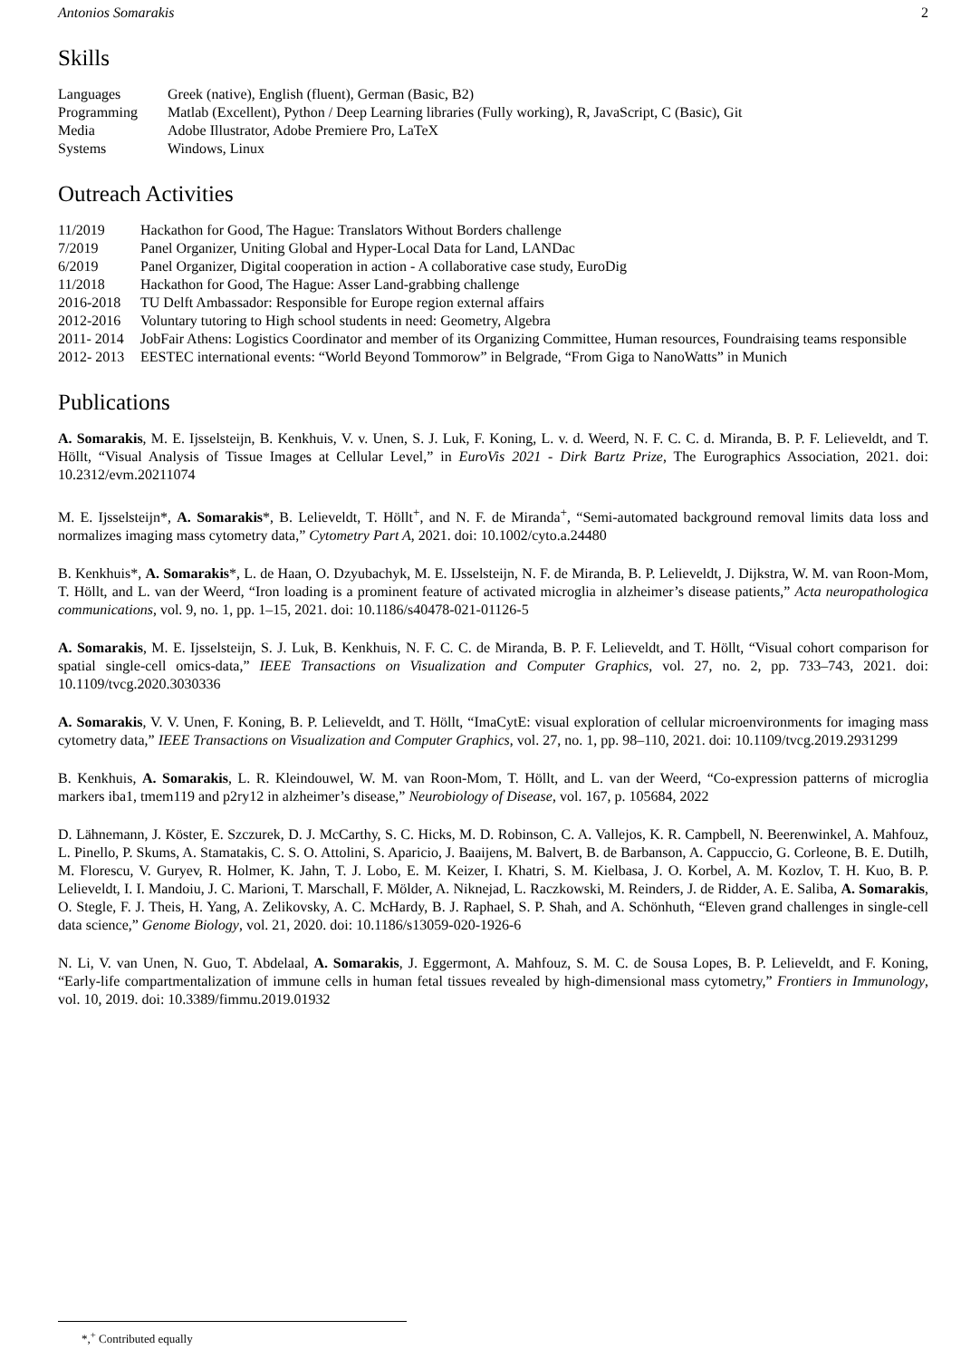Antonios Somarakis 2
Skills
| Languages | Greek (native), English (fluent), German (Basic, B2) |
| Programming | Matlab (Excellent), Python / Deep Learning libraries (Fully working), R, JavaScript, C (Basic), Git |
| Media | Adobe Illustrator, Adobe Premiere Pro, LaTeX |
| Systems | Windows, Linux |
Outreach Activities
| 11/2019 | Hackathon for Good, The Hague: Translators Without Borders challenge |
| 7/2019 | Panel Organizer, Uniting Global and Hyper-Local Data for Land, LANDac |
| 6/2019 | Panel Organizer, Digital cooperation in action - A collaborative case study, EuroDig |
| 11/2018 | Hackathon for Good, The Hague: Asser Land-grabbing challenge |
| 2016-2018 | TU Delft Ambassador: Responsible for Europe region external affairs |
| 2012-2016 | Voluntary tutoring to High school students in need: Geometry, Algebra |
| 2011- 2014 | JobFair Athens: Logistics Coordinator and member of its Organizing Committee, Human resources, Foundraising teams responsible |
| 2012- 2013 | EESTEC international events: “World Beyond Tommorow” in Belgrade, “From Giga to NanoWatts” in Munich |
Publications
A. Somarakis, M. E. Ijsselsteijn, B. Kenkhuis, V. v. Unen, S. J. Luk, F. Koning, L. v. d. Weerd, N. F. C. C. d. Miranda, B. P. F. Lelieveldt, and T. Höllt, “Visual Analysis of Tissue Images at Cellular Level,” in EuroVis 2021 - Dirk Bartz Prize, The Eurographics Association, 2021. doi: 10.2312/evm.20211074
M. E. Ijsselsteijn*, A. Somarakis*, B. Lelieveldt, T. Höllt<sup>+</sup>, and N. F. de Miranda<sup>+</sup>, “Semi-automated background removal limits data loss and normalizes imaging mass cytometry data,” Cytometry Part A, 2021. doi: 10.1002/cyto.a.24480
B. Kenkhuis*, A. Somarakis*, L. de Haan, O. Dzyubachyk, M. E. IJsselsteijn, N. F. de Miranda, B. P. Lelieveldt, J. Dijkstra, W. M. van Roon-Mom, T. Höllt, and L. van der Weerd, “Iron loading is a prominent feature of activated microglia in alzheimer’s disease patients,” Acta neuropathologica communications, vol. 9, no. 1, pp. 1–15, 2021. doi: 10.1186/s40478-021-01126-5
A. Somarakis, M. E. Ijsselsteijn, S. J. Luk, B. Kenkhuis, N. F. C. C. de Miranda, B. P. F. Lelieveldt, and T. Höllt, “Visual cohort comparison for spatial single-cell omics-data,” IEEE Transactions on Visualization and Computer Graphics, vol. 27, no. 2, pp. 733–743, 2021. doi: 10.1109/tvcg.2020.3030336
A. Somarakis, V. V. Unen, F. Koning, B. P. Lelieveldt, and T. Höllt, “ImaCytE: visual exploration of cellular microenvironments for imaging mass cytometry data,” IEEE Transactions on Visualization and Computer Graphics, vol. 27, no. 1, pp. 98–110, 2021. doi: 10.1109/tvcg.2019.2931299
B. Kenkhuis, A. Somarakis, L. R. Kleindouwel, W. M. van Roon-Mom, T. Höllt, and L. van der Weerd, “Co-expression patterns of microglia markers iba1, tmem119 and p2ry12 in alzheimer’s disease,” Neurobiology of Disease, vol. 167, p. 105684, 2022
D. Lähnemann, J. Köster, E. Szczurek, D. J. McCarthy, S. C. Hicks, M. D. Robinson, C. A. Vallejos, K. R. Campbell, N. Beerenwinkel, A. Mahfouz, L. Pinello, P. Skums, A. Stamatakis, C. S. O. Attolini, S. Aparicio, J. Baaijens, M. Balvert, B. de Barbanson, A. Cappuccio, G. Corleone, B. E. Dutilh, M. Florescu, V. Guryev, R. Holmer, K. Jahn, T. J. Lobo, E. M. Keizer, I. Khatri, S. M. Kielbasa, J. O. Korbel, A. M. Kozlov, T. H. Kuo, B. P. Lelieveldt, I. I. Mandoiu, J. C. Marioni, T. Marschall, F. Mölder, A. Niknejad, L. Raczkowski, M. Reinders, J. de Ridder, A. E. Saliba, A. Somarakis, O. Stegle, F. J. Theis, H. Yang, A. Zelikovsky, A. C. McHardy, B. J. Raphael, S. P. Shah, and A. Schönhuth, “Eleven grand challenges in single-cell data science,” Genome Biology, vol. 21, 2020. doi: 10.1186/s13059-020-1926-6
N. Li, V. van Unen, N. Guo, T. Abdelaal, A. Somarakis, J. Eggermont, A. Mahfouz, S. M. C. de Sousa Lopes, B. P. Lelieveldt, and F. Koning, “Early-life compartmentalization of immune cells in human fetal tissues revealed by high-dimensional mass cytometry,” Frontiers in Immunology, vol. 10, 2019. doi: 10.3389/fimmu.2019.01932
*,<sup>+</sup> Contributed equally